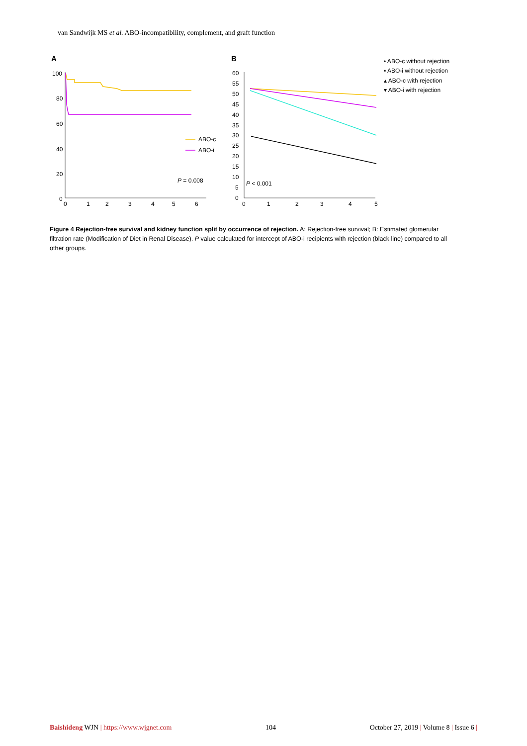van Sandwijk MS et al. ABO-incompatibility, complement, and graft function
A
100
80
60
40
20
0
0
1
2
3
4
5
6
ABO-c
ABO-i
P = 0.008
B
60
55
50
45
40
35
30
25
20
15
10
5
0
0
1
2
3
4
5
P < 0.001
• ABO-c without rejection
▪ ABO-i without rejection
▴ ABO-c with rejection
▾ ABO-i with rejection
Figure 4 Rejection-free survival and kidney function split by occurrence of rejection. A: Rejection-free survival; B: Estimated glomerular filtration rate (Modification of Diet in Renal Disease). P value calculated for intercept of ABO-i recipients with rejection (black line) compared to all other groups.
Baishideng WJN | https://www.wjgnet.com 104 October 27, 2019 | Volume 8 | Issue 6 |